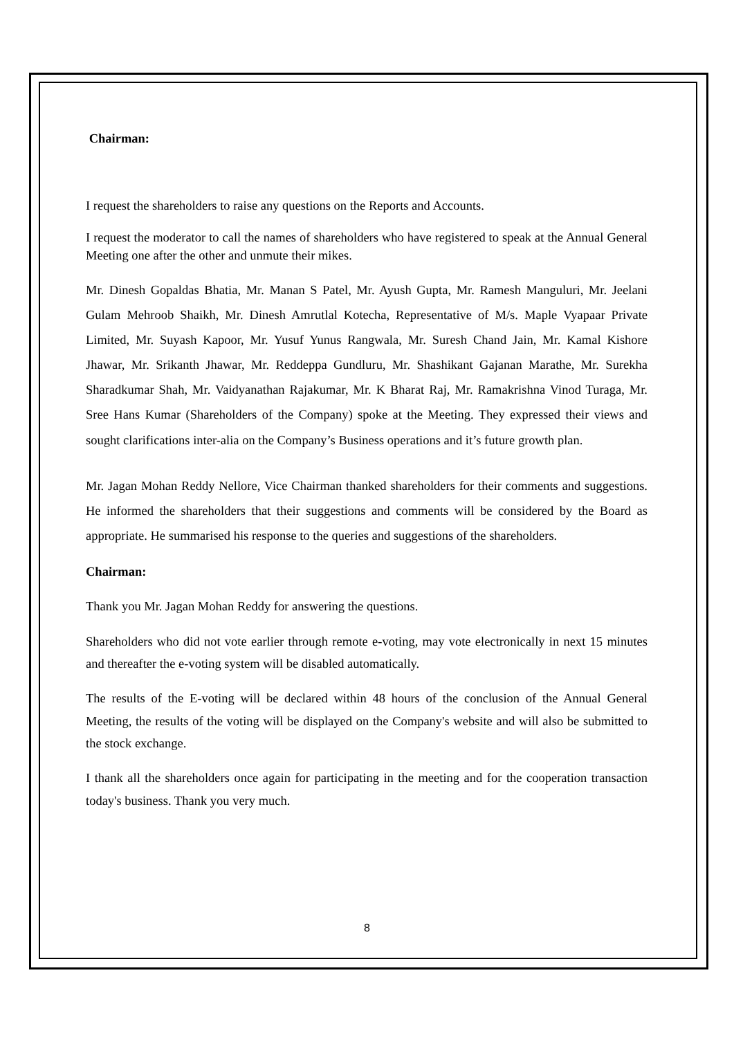Chairman:
I request the shareholders to raise any questions on the Reports and Accounts.
I request the moderator to call the names of shareholders who have registered to speak at the Annual General Meeting one after the other and unmute their mikes.
Mr. Dinesh Gopaldas Bhatia, Mr. Manan S Patel, Mr. Ayush Gupta, Mr. Ramesh Manguluri, Mr. Jeelani Gulam Mehroob Shaikh, Mr. Dinesh Amrutlal Kotecha, Representative of M/s. Maple Vyapaar Private Limited, Mr. Suyash Kapoor, Mr. Yusuf Yunus Rangwala, Mr. Suresh Chand Jain, Mr. Kamal Kishore Jhawar, Mr. Srikanth Jhawar, Mr. Reddeppa Gundluru, Mr. Shashikant Gajanan Marathe, Mr. Surekha Sharadkumar Shah, Mr. Vaidyanathan Rajakumar, Mr. K Bharat Raj, Mr. Ramakrishna Vinod Turaga, Mr. Sree Hans Kumar (Shareholders of the Company) spoke at the Meeting. They expressed their views and sought clarifications inter-alia on the Company’s Business operations and it’s future growth plan.
Mr. Jagan Mohan Reddy Nellore, Vice Chairman thanked shareholders for their comments and suggestions. He informed the shareholders that their suggestions and comments will be considered by the Board as appropriate. He summarised his response to the queries and suggestions of the shareholders.
Chairman:
Thank you Mr. Jagan Mohan Reddy for answering the questions.
Shareholders who did not vote earlier through remote e-voting, may vote electronically in next 15 minutes and thereafter the e-voting system will be disabled automatically.
The results of the E-voting will be declared within 48 hours of the conclusion of the Annual General Meeting, the results of the voting will be displayed on the Company's website and will also be submitted to the stock exchange.
I thank all the shareholders once again for participating in the meeting and for the cooperation transaction today's business. Thank you very much.
8